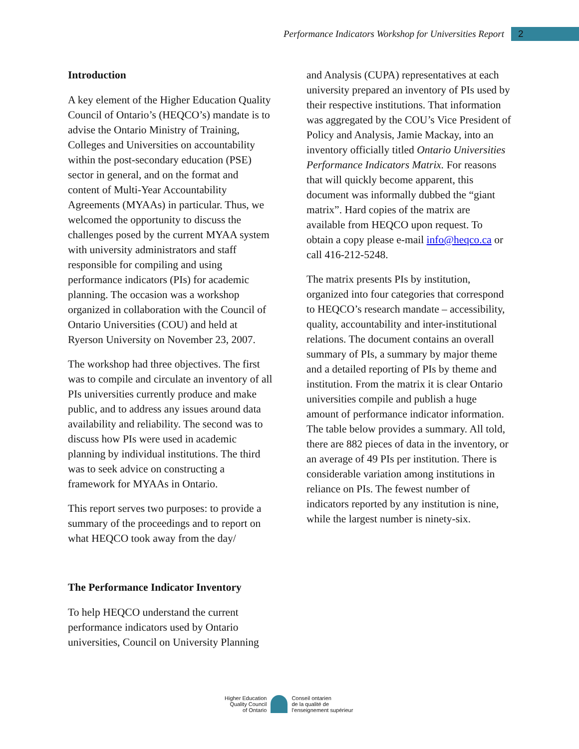Performance Indicators Workshop for Universities Report 2
Introduction
A key element of the Higher Education Quality Council of Ontario’s (HEQCO’s) mandate is to advise the Ontario Ministry of Training, Colleges and Universities on accountability within the post-secondary education (PSE) sector in general, and on the format and content of Multi-Year Accountability Agreements (MYAAs) in particular. Thus, we welcomed the opportunity to discuss the challenges posed by the current MYAA system with university administrators and staff responsible for compiling and using performance indicators (PIs) for academic planning. The occasion was a workshop organized in collaboration with the Council of Ontario Universities (COU) and held at Ryerson University on November 23, 2007.
The workshop had three objectives. The first was to compile and circulate an inventory of all PIs universities currently produce and make public, and to address any issues around data availability and reliability. The second was to discuss how PIs were used in academic planning by individual institutions. The third was to seek advice on constructing a framework for MYAAs in Ontario.
This report serves two purposes: to provide a summary of the proceedings and to report on what HEQCO took away from the day/
The Performance Indicator Inventory
To help HEQCO understand the current performance indicators used by Ontario universities, Council on University Planning
and Analysis (CUPA) representatives at each university prepared an inventory of PIs used by their respective institutions. That information was aggregated by the COU’s Vice President of Policy and Analysis, Jamie Mackay, into an inventory officially titled Ontario Universities Performance Indicators Matrix. For reasons that will quickly become apparent, this document was informally dubbed the “giant matrix”. Hard copies of the matrix are available from HEQCO upon request. To obtain a copy please e-mail info@heqco.ca or call 416-212-5248.
The matrix presents PIs by institution, organized into four categories that correspond to HEQCO’s research mandate – accessibility, quality, accountability and inter-institutional relations. The document contains an overall summary of PIs, a summary by major theme and a detailed reporting of PIs by theme and institution. From the matrix it is clear Ontario universities compile and publish a huge amount of performance indicator information. The table below provides a summary. All told, there are 882 pieces of data in the inventory, or an average of 49 PIs per institution. There is considerable variation among institutions in reliance on PIs. The fewest number of indicators reported by any institution is nine, while the largest number is ninety-six.
Higher Education
Quality Council
of Ontario
Conseil ontarien
de la qualité de
l’enseignement supérieur